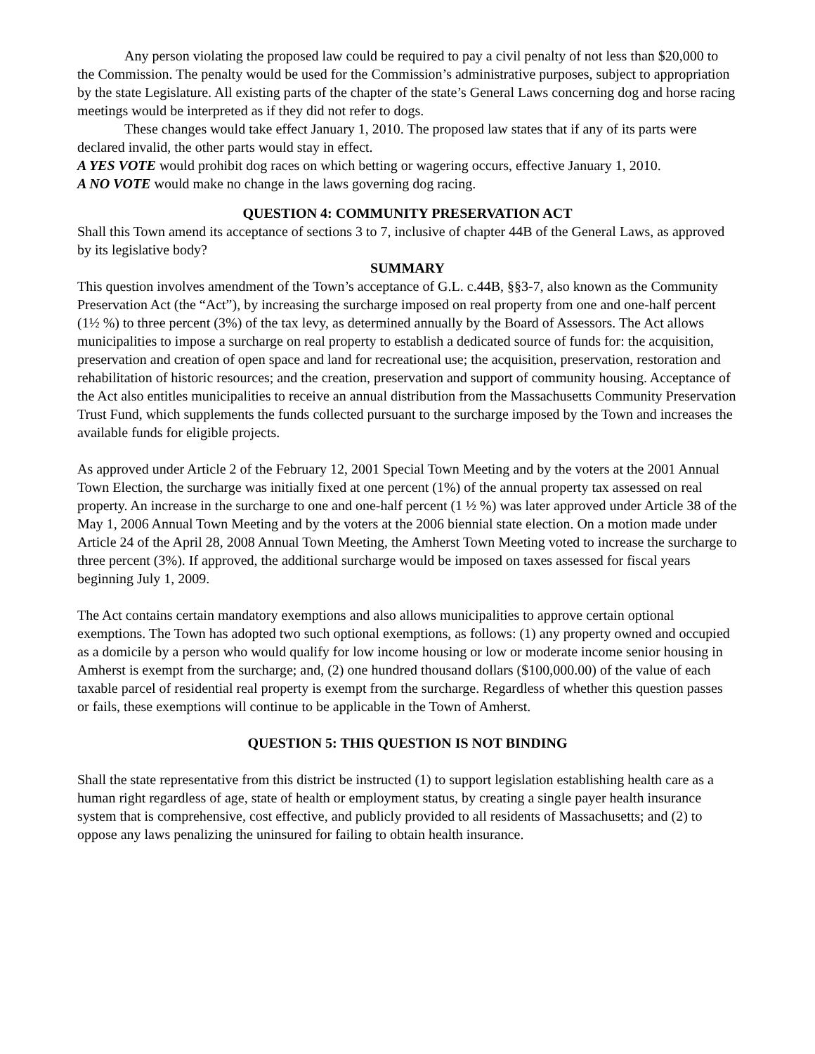Any person violating the proposed law could be required to pay a civil penalty of not less than $20,000 to the Commission. The penalty would be used for the Commission’s administrative purposes, subject to appropriation by the state Legislature. All existing parts of the chapter of the state’s General Laws concerning dog and horse racing meetings would be interpreted as if they did not refer to dogs.
These changes would take effect January 1, 2010. The proposed law states that if any of its parts were declared invalid, the other parts would stay in effect.
A YES VOTE would prohibit dog races on which betting or wagering occurs, effective January 1, 2010.
A NO VOTE would make no change in the laws governing dog racing.
QUESTION 4: COMMUNITY PRESERVATION ACT
Shall this Town amend its acceptance of sections 3 to 7, inclusive of chapter 44B of the General Laws, as approved by its legislative body?
SUMMARY
This question involves amendment of the Town’s acceptance of G.L. c.44B, §§3-7, also known as the Community Preservation Act (the “Act”), by increasing the surcharge imposed on real property from one and one-half percent (1½ %) to three percent (3%) of the tax levy, as determined annually by the Board of Assessors. The Act allows municipalities to impose a surcharge on real property to establish a dedicated source of funds for: the acquisition, preservation and creation of open space and land for recreational use; the acquisition, preservation, restoration and rehabilitation of historic resources; and the creation, preservation and support of community housing. Acceptance of the Act also entitles municipalities to receive an annual distribution from the Massachusetts Community Preservation Trust Fund, which supplements the funds collected pursuant to the surcharge imposed by the Town and increases the available funds for eligible projects.
As approved under Article 2 of the February 12, 2001 Special Town Meeting and by the voters at the 2001 Annual Town Election, the surcharge was initially fixed at one percent (1%) of the annual property tax assessed on real property. An increase in the surcharge to one and one-half percent (1 ½ %) was later approved under Article 38 of the May 1, 2006 Annual Town Meeting and by the voters at the 2006 biennial state election. On a motion made under Article 24 of the April 28, 2008 Annual Town Meeting, the Amherst Town Meeting voted to increase the surcharge to three percent (3%). If approved, the additional surcharge would be imposed on taxes assessed for fiscal years beginning July 1, 2009.
The Act contains certain mandatory exemptions and also allows municipalities to approve certain optional exemptions. The Town has adopted two such optional exemptions, as follows: (1) any property owned and occupied as a domicile by a person who would qualify for low income housing or low or moderate income senior housing in Amherst is exempt from the surcharge; and, (2) one hundred thousand dollars ($100,000.00) of the value of each taxable parcel of residential real property is exempt from the surcharge. Regardless of whether this question passes or fails, these exemptions will continue to be applicable in the Town of Amherst.
QUESTION 5: THIS QUESTION IS NOT BINDING
Shall the state representative from this district be instructed (1) to support legislation establishing health care as a human right regardless of age, state of health or employment status, by creating a single payer health insurance system that is comprehensive, cost effective, and publicly provided to all residents of Massachusetts; and (2) to oppose any laws penalizing the uninsured for failing to obtain health insurance.